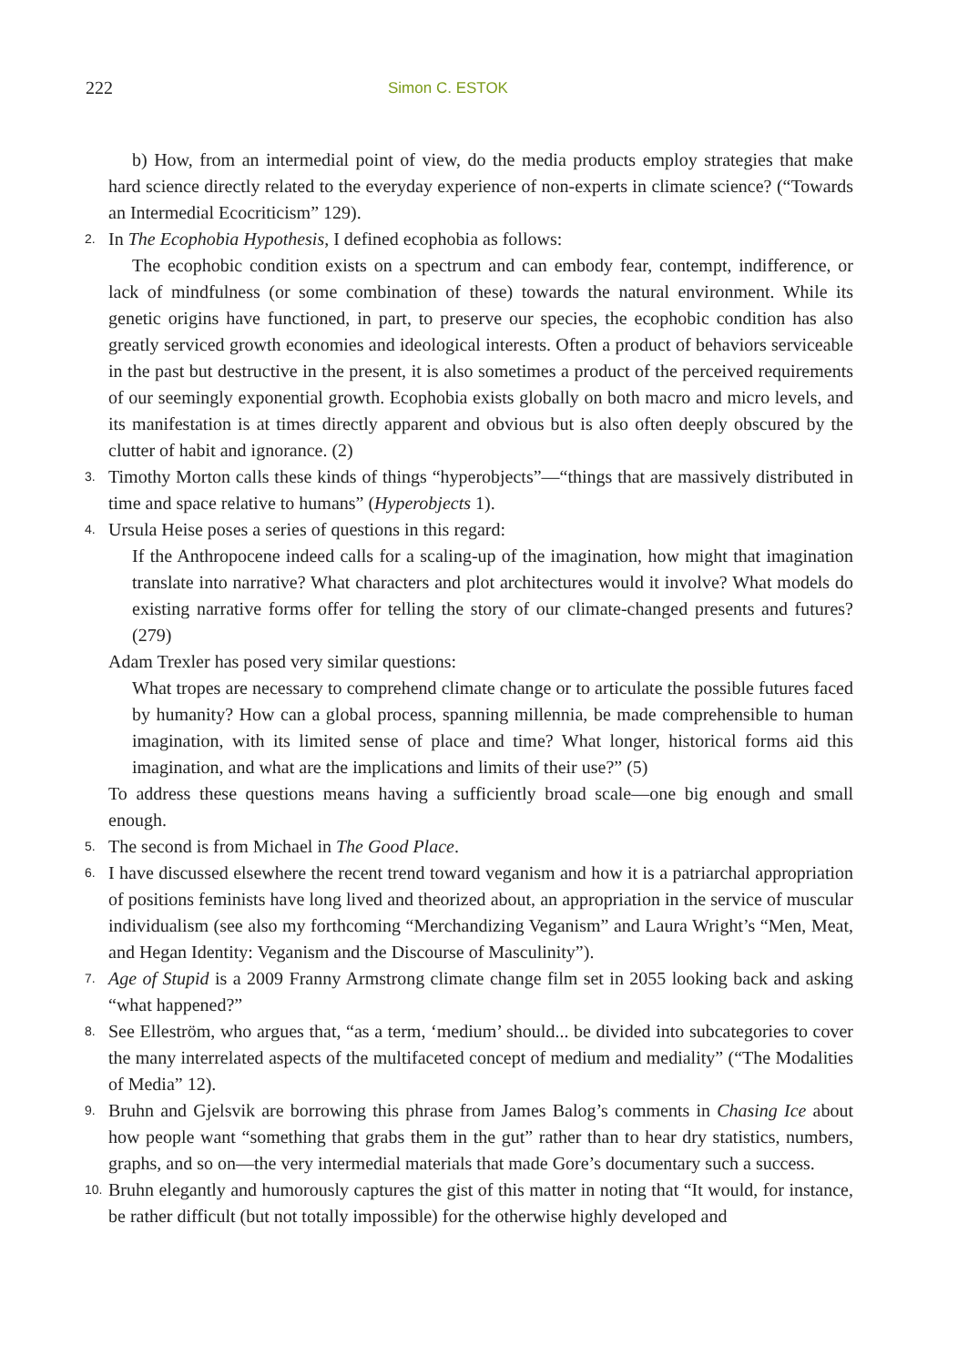222 Simon C. ESTOK
b) How, from an intermedial point of view, do the media products employ strategies that make hard science directly related to the everyday experience of non-experts in climate science? (“Towards an Intermedial Ecocriticism” 129).
2.
In The Ecophobia Hypothesis, I defined ecophobia as follows:
The ecophobic condition exists on a spectrum and can embody fear, contempt, indifference, or lack of mindfulness (or some combination of these) towards the natural environment. While its genetic origins have functioned, in part, to preserve our species, the ecophobic condition has also greatly serviced growth economies and ideological interests. Often a product of behaviors serviceable in the past but destructive in the present, it is also sometimes a product of the perceived requirements of our seemingly exponential growth. Ecophobia exists globally on both macro and micro levels, and its manifestation is at times directly apparent and obvious but is also often deeply obscured by the clutter of habit and ignorance. (2)
3.
Timothy Morton calls these kinds of things “hyperobjects”—“things that are massively distributed in time and space relative to humans” (Hyperobjects 1).
4.
Ursula Heise poses a series of questions in this regard:
If the Anthropocene indeed calls for a scaling-up of the imagination, how might that imagination translate into narrative? What characters and plot architectures would it involve? What models do existing narrative forms offer for telling the story of our climate-changed presents and futures? (279)
Adam Trexler has posed very similar questions:
What tropes are necessary to comprehend climate change or to articulate the possible futures faced by humanity? How can a global process, spanning millennia, be made comprehensible to human imagination, with its limited sense of place and time? What longer, historical forms aid this imagination, and what are the implications and limits of their use?” (5)
To address these questions means having a sufficiently broad scale—one big enough and small enough.
5.
The second is from Michael in The Good Place.
6.
I have discussed elsewhere the recent trend toward veganism and how it is a patriarchal appropriation of positions feminists have long lived and theorized about, an appropriation in the service of muscular individualism (see also my forthcoming “Merchandizing Veganism” and Laura Wright’s “Men, Meat, and Hegan Identity: Veganism and the Discourse of Masculinity”).
7.
Age of Stupid is a 2009 Franny Armstrong climate change film set in 2055 looking back and asking “what happened?”
8.
See Elleström, who argues that, “as a term, ‘medium’ should... be divided into subcategories to cover the many interrelated aspects of the multifaceted concept of medium and mediality” (“The Modalities of Media” 12).
9.
Bruhn and Gjelsvik are borrowing this phrase from James Balog’s comments in Chasing Ice about how people want “something that grabs them in the gut” rather than to hear dry statistics, numbers, graphs, and so on—the very intermedial materials that made Gore’s documentary such a success.
10.
Bruhn elegantly and humorously captures the gist of this matter in noting that “It would, for instance, be rather difficult (but not totally impossible) for the otherwise highly developed and